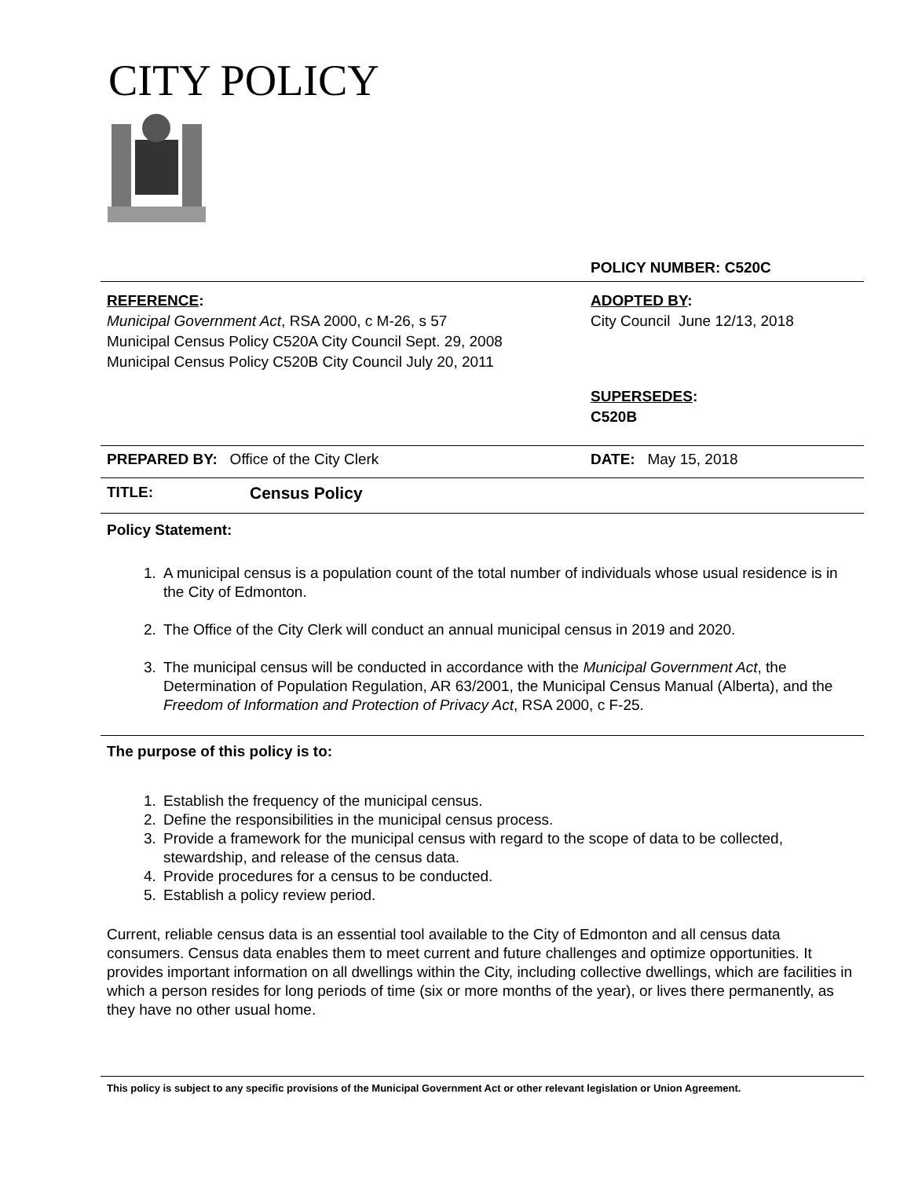CITY POLICY
POLICY NUMBER: C520C
REFERENCE:
Municipal Government Act, RSA 2000, c M-26, s 57
Municipal Census Policy C520A City Council Sept. 29, 2008
Municipal Census Policy C520B City Council July 20, 2011
ADOPTED BY:
City Council June 12/13, 2018
SUPERSEDES:
C520B
PREPARED BY: Office of the City Clerk
DATE: May 15, 2018
TITLE: Census Policy
Policy Statement:
1. A municipal census is a population count of the total number of individuals whose usual residence is in the City of Edmonton.
2. The Office of the City Clerk will conduct an annual municipal census in 2019 and 2020.
3. The municipal census will be conducted in accordance with the Municipal Government Act, the Determination of Population Regulation, AR 63/2001, the Municipal Census Manual (Alberta), and the Freedom of Information and Protection of Privacy Act, RSA 2000, c F-25.
The purpose of this policy is to:
1. Establish the frequency of the municipal census.
2. Define the responsibilities in the municipal census process.
3. Provide a framework for the municipal census with regard to the scope of data to be collected, stewardship, and release of the census data.
4. Provide procedures for a census to be conducted.
5. Establish a policy review period.
Current, reliable census data is an essential tool available to the City of Edmonton and all census data consumers. Census data enables them to meet current and future challenges and optimize opportunities. It provides important information on all dwellings within the City, including collective dwellings, which are facilities in which a person resides for long periods of time (six or more months of the year), or lives there permanently, as they have no other usual home.
This policy is subject to any specific provisions of the Municipal Government Act or other relevant legislation or Union Agreement.